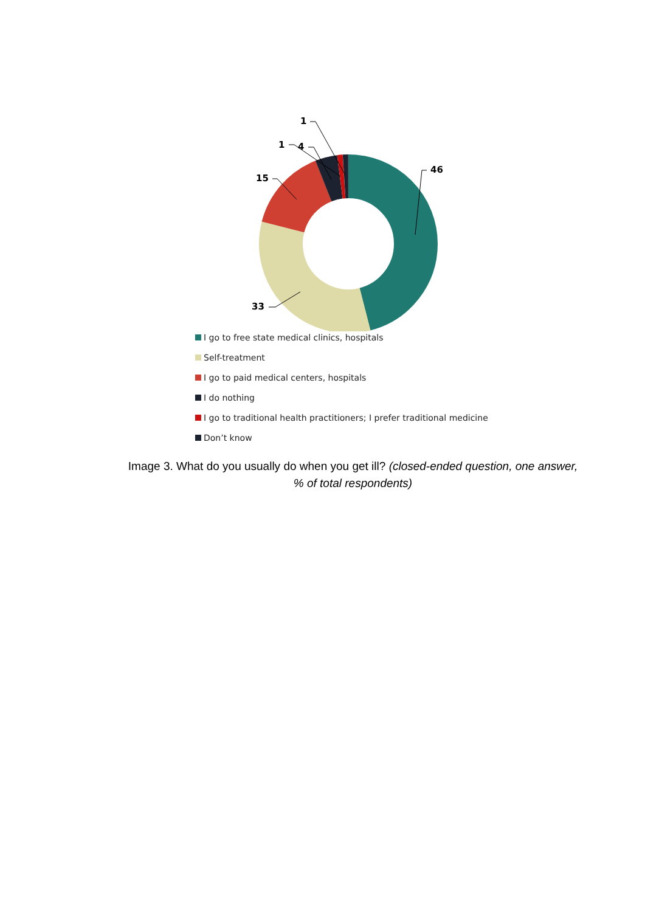46
33
15
4 1
1
I go to free state medical clinics, hospitals
Self-treatment
I go to paid medical centers, hospitals
I do nothing
I go to traditional health practitioners; I prefer traditional medicine
Don’t know
Image 3. What do you usually do when you get ill? (closed-ended question, one answer,
% of total respondents)